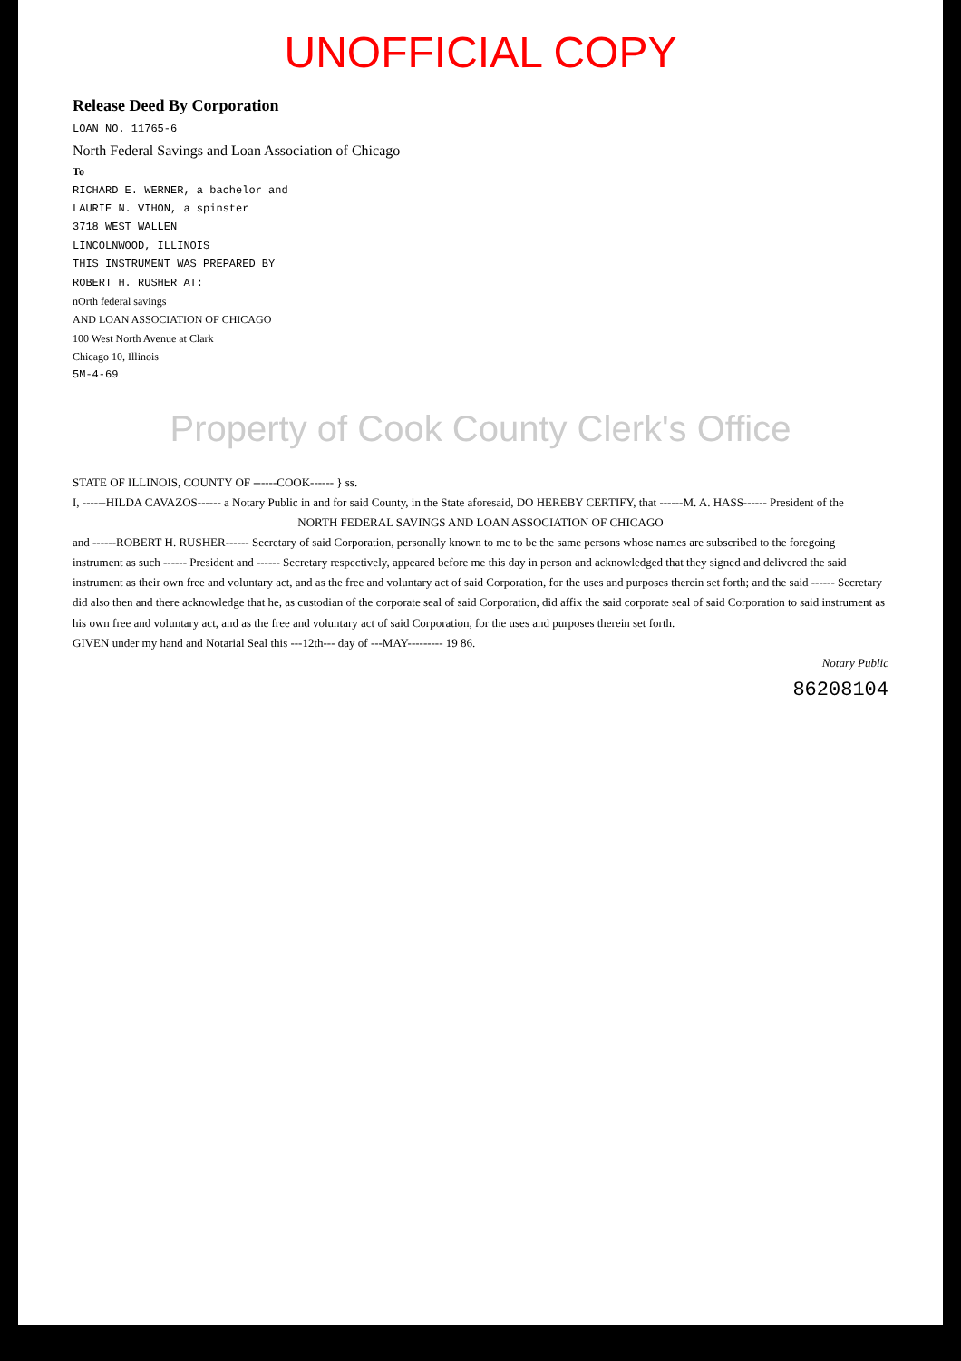UNOFFICIAL COPY
Release Deed By Corporation
LOAN NO. 11765-6
North Federal Savings and Loan Association of Chicago
To
RICHARD E. WERNER, a bachelor and
LAURIE N. VIHON, a spinster
3718 WEST WALLEN
LINCOLNWOOD, ILLINOIS
THIS INSTRUMENT WAS PREPARED BY
ROBERT H. RUSHER AT:
nOrth federal savings
AND LOAN ASSOCIATION OF CHICAGO
100 West North Avenue at Clark
Chicago 10, Illinois
5M-4-69
Property of Cook County Clerk's Office
STATE OF ILLINOIS, COUNTY OF ------COOK------ } ss.
I, ------HILDA CAVAZOS------ a Notary Public in and for said County, in the State aforesaid, DO HEREBY CERTIFY, that ------M. A. HASS------ President of the
NORTH FEDERAL SAVINGS AND LOAN ASSOCIATION OF CHICAGO
and ------ROBERT H. RUSHER------ Secretary of said Corporation, personally known to me to be the same persons whose names are subscribed to the foregoing instrument as such ------ President and ------ Secretary respectively, appeared before me this day in person and acknowledged that they signed and delivered the said instrument as their own free and voluntary act, and as the free and voluntary act of said Corporation, for the uses and purposes therein set forth; and the said ------ Secretary did also then and there acknowledge that he, as custodian of the corporate seal of said Corporation, did affix the said corporate seal of said Corporation to said instrument as his own free and voluntary act, and as the free and voluntary act of said Corporation, for the uses and purposes therein set forth.
GIVEN under my hand and Notarial Seal this ---12th--- day of ---MAY--------- 19 86.
Notary Public
86208104